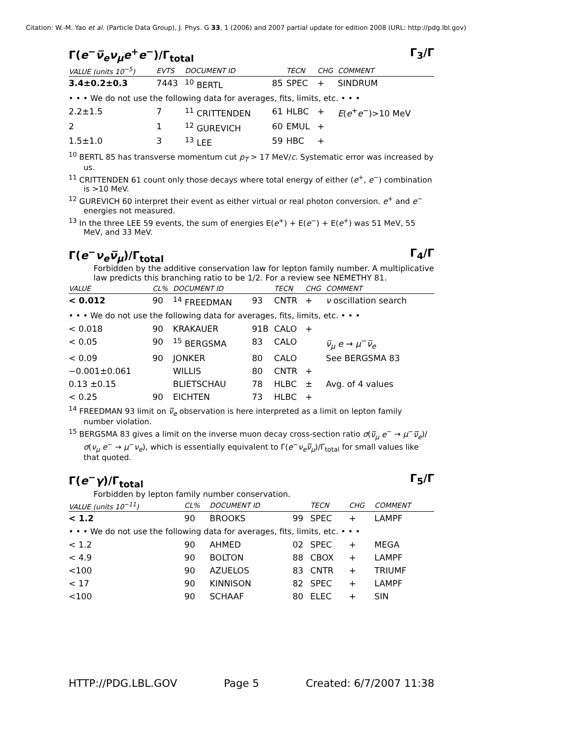Citation: W.-M. Yao et al. (Particle Data Group), J. Phys. G 33, 1 (2006) and 2007 partial update for edition 2008 (URL: http://pdg.lbl.gov)
Γ(e<sup>−</sup>ν̅<sub>e</sub> ν<sub>μ</sub> e<sup>+</sup>e<sup>−</sup>)/Γ<sub>total</sub> Γ<sub>3</sub>/Γ
| VALUE (units 10<sup>−5</sup>) | EVTS | DOCUMENT ID | | TECN | CHG | COMMENT |
| --- | --- | --- | --- | --- | --- | --- |
| 3.4±0.2±0.3 | 7443 | <sup>10</sup> BERTL | 85 | SPEC | + | SINDRUM |
| • • • We do not use the following data for averages, fits, limits, etc. • • • | | | | | | |
| 2.2±1.5 | 7 | <sup>11</sup> CRITTENDEN | 61 | HLBC | + | E ( e<sup>+</sup> e<sup>−</sup>)>10 MeV |
| 2 | 1 | <sup>12</sup> GUREVICH | 60 | EMUL | + | |
| 1.5±1.0 | 3 | <sup>13</sup> LEE | 59 | HBC | + | |
<sup>10</sup> BERTL 85 has transverse momentum cut p<sub>T</sub> > 17 MeV/c. Systematic error was increased by us.
<sup>11</sup> CRITTENDEN 61 count only those decays where total energy of either (e<sup>+</sup>, e<sup>−</sup>) combination is >10 MeV.
<sup>12</sup> GUREVICH 60 interpret their event as either virtual or real photon conversion. e<sup>+</sup> and e<sup>−</sup> energies not measured.
<sup>13</sup> In the three LEE 59 events, the sum of energies E(e<sup>+</sup>) + E(e<sup>−</sup>) + E(e<sup>+</sup>) was 51 MeV, 55 MeV, and 33 MeV.
Γ(e<sup>−</sup>ν<sub>e</sub> ν̅<sub>μ</sub>)/Γ<sub>total</sub> Γ<sub>4</sub>/Γ
Forbidden by the additive conservation law for lepton family number. A multiplicative law predicts this branching ratio to be 1/2. For a review see NEMETHY 81.
| VALUE | CL% | DOCUMENT ID | | TECN | CHG | COMMENT |
| --- | --- | --- | --- | --- | --- | --- |
| < 0.012 | 90 | <sup>14</sup> FREEDMAN | 93 | CNTR | + | ν oscillation search |
| • • • We do not use the following data for averages, fits, limits, etc. • • • | | | | | | |
| < 0.018 | 90 | KRAKAUER | 91B | CALO | + | |
| < 0.05 | 90 | <sup>15</sup> BERGSMA | 83 | CALO | | ν̅<sub>μ</sub> e → μ<sup>−</sup> ν̅<sub>e</sub> |
| < 0.09 | 90 | JONKER | 80 | CALO | | See BERGSMA 83 |
| −0.001±0.061 | | WILLIS | 80 | CNTR | + | |
| 0.13 ±0.15 | | BLIETSCHAU | 78 | HLBC | ± | Avg. of 4 values |
| < 0.25 | 90 | EICHTEN | 73 | HLBC | + | |
<sup>14</sup> FREEDMAN 93 limit on ν̅<sub>e</sub> observation is here interpreted as a limit on lepton family number violation.
<sup>15</sup> BERGSMA 83 gives a limit on the inverse muon decay cross-section ratio σ(ν̅<sub>μ</sub> e<sup>−</sup> → μ<sup>−</sup>ν̅<sub>e</sub>)/σ(ν<sub>μ</sub> e<sup>−</sup> → μ<sup>−</sup>ν<sub>e</sub>), which is essentially equivalent to Γ(e<sup>−</sup>ν<sub>e</sub> ν̅<sub>μ</sub>)/Γ<sub>total</sub> for small values like that quoted.
Γ(e<sup>−</sup>γ)/Γ<sub>total</sub> Γ<sub>5</sub>/Γ
Forbidden by lepton family number conservation.
| VALUE (units 10<sup>−11</sup>) | CL% | DOCUMENT ID | | TECN | CHG | COMMENT |
| --- | --- | --- | --- | --- | --- | --- |
| < 1.2 | 90 | BROOKS | 99 | SPEC | + | LAMPF |
| • • • We do not use the following data for averages, fits, limits, etc. • • • | | | | | | |
| < 1.2 | 90 | AHMED | 02 | SPEC | + | MEGA |
| < 4.9 | 90 | BOLTON | 88 | CBOX | + | LAMPF |
| <100 | 90 | AZUELOS | 83 | CNTR | + | TRIUMF |
| < 17 | 90 | KINNISON | 82 | SPEC | + | LAMPF |
| <100 | 90 | SCHAAF | 80 | ELEC | + | SIN |
HTTP://PDG.LBL.GOV Page 5 Created: 6/7/2007 11:38